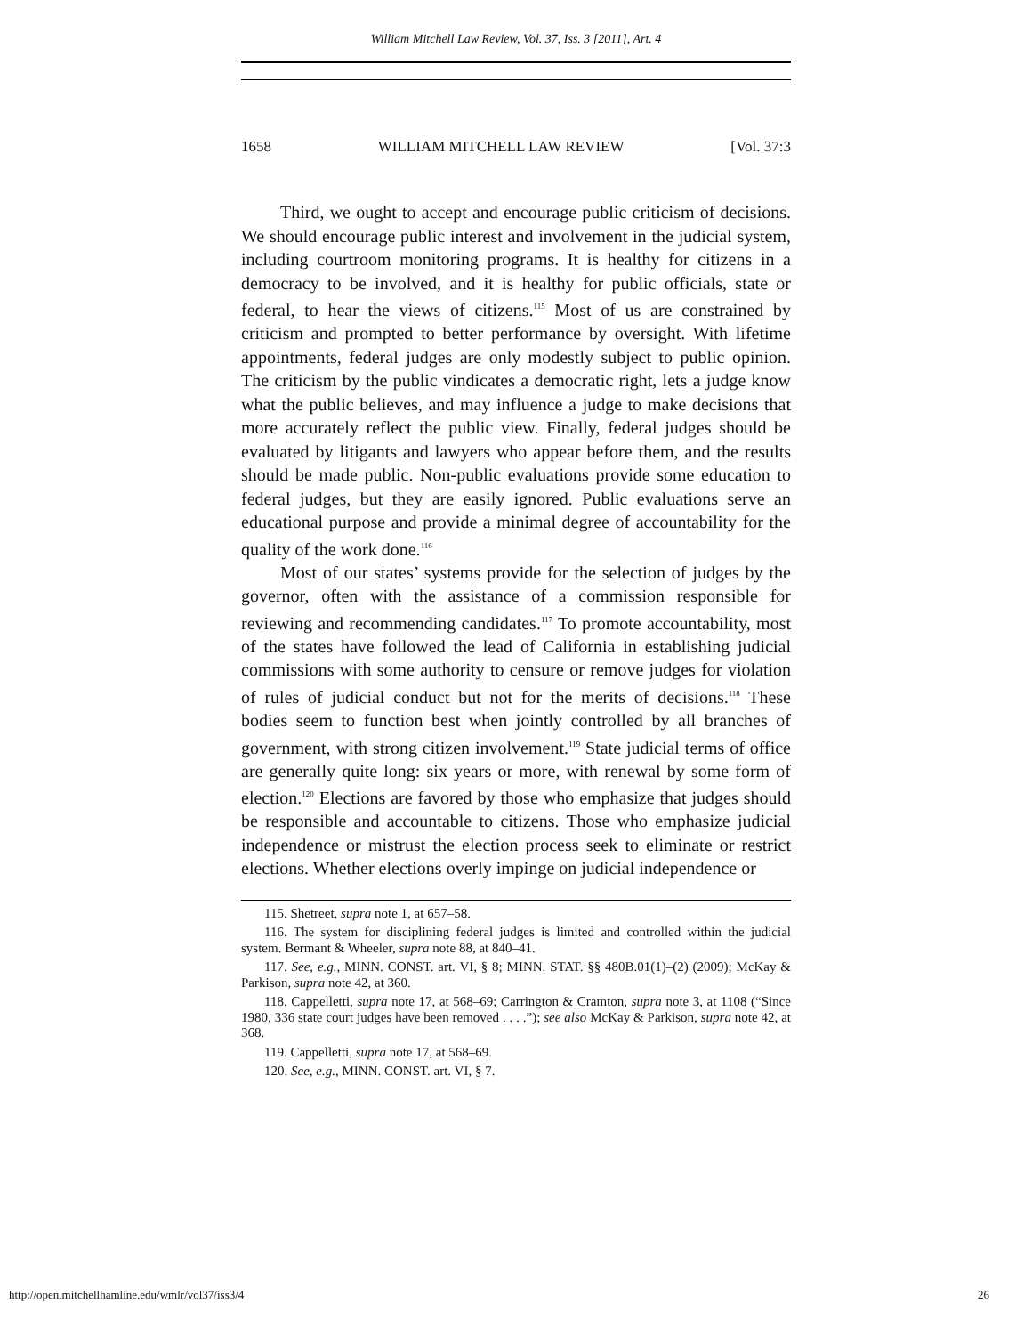William Mitchell Law Review, Vol. 37, Iss. 3 [2011], Art. 4
1658 WILLIAM MITCHELL LAW REVIEW [Vol. 37:3
Third, we ought to accept and encourage public criticism of decisions. We should encourage public interest and involvement in the judicial system, including courtroom monitoring programs. It is healthy for citizens in a democracy to be involved, and it is healthy for public officials, state or federal, to hear the views of citizens.<sup>115</sup> Most of us are constrained by criticism and prompted to better performance by oversight. With lifetime appointments, federal judges are only modestly subject to public opinion. The criticism by the public vindicates a democratic right, lets a judge know what the public believes, and may influence a judge to make decisions that more accurately reflect the public view. Finally, federal judges should be evaluated by litigants and lawyers who appear before them, and the results should be made public. Non-public evaluations provide some education to federal judges, but they are easily ignored. Public evaluations serve an educational purpose and provide a minimal degree of accountability for the quality of the work done.<sup>116</sup>
Most of our states’ systems provide for the selection of judges by the governor, often with the assistance of a commission responsible for reviewing and recommending candidates.<sup>117</sup> To promote accountability, most of the states have followed the lead of California in establishing judicial commissions with some authority to censure or remove judges for violation of rules of judicial conduct but not for the merits of decisions.<sup>118</sup> These bodies seem to function best when jointly controlled by all branches of government, with strong citizen involvement.<sup>119</sup> State judicial terms of office are generally quite long: six years or more, with renewal by some form of election.<sup>120</sup> Elections are favored by those who emphasize that judges should be responsible and accountable to citizens. Those who emphasize judicial independence or mistrust the election process seek to eliminate or restrict elections. Whether elections overly impinge on judicial independence or
115. Shetreet, supra note 1, at 657–58.
116. The system for disciplining federal judges is limited and controlled within the judicial system. Bermant & Wheeler, supra note 88, at 840–41.
117. See, e.g., MINN. CONST. art. VI, § 8; MINN. STAT. §§ 480B.01(1)–(2) (2009); McKay & Parkison, supra note 42, at 360.
118. Cappelletti, supra note 17, at 568–69; Carrington & Cramton, supra note 3, at 1108 (“Since 1980, 336 state court judges have been removed . . . .”); see also McKay & Parkison, supra note 42, at 368.
119. Cappelletti, supra note 17, at 568–69.
120. See, e.g., MINN. CONST. art. VI, § 7.
http://open.mitchellhamline.edu/wmlr/vol37/iss3/4 26